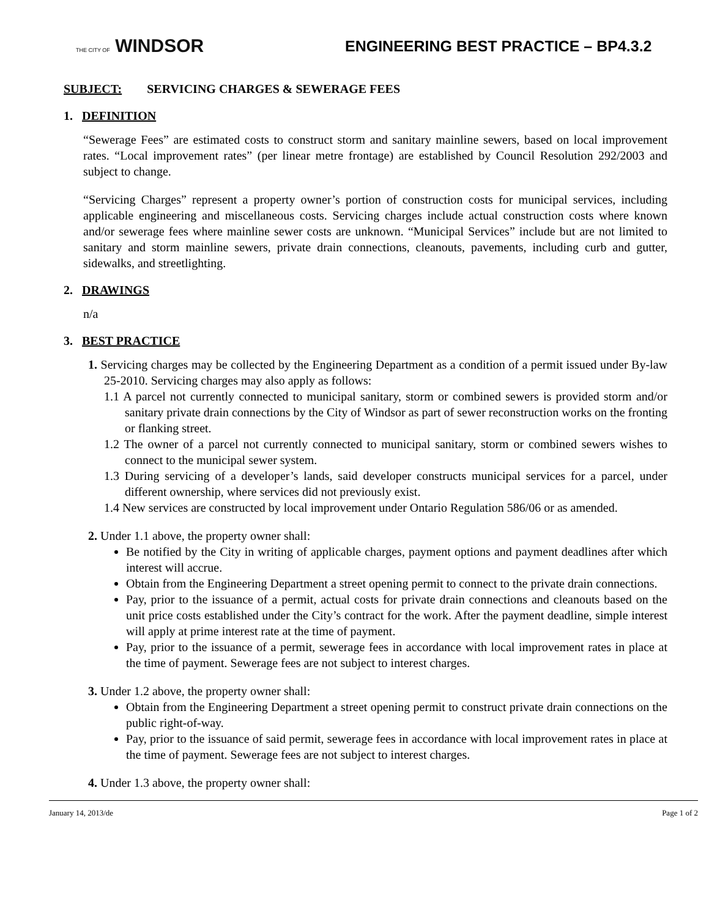THE CITY OF WINDSOR
ENGINEERING BEST PRACTICE – BP4.3.2
SUBJECT: SERVICING CHARGES & SEWERAGE FEES
1. DEFINITION
“Sewerage Fees” are estimated costs to construct storm and sanitary mainline sewers, based on local improvement rates. “Local improvement rates” (per linear metre frontage) are established by Council Resolution 292/2003 and subject to change.
“Servicing Charges” represent a property owner’s portion of construction costs for municipal services, including applicable engineering and miscellaneous costs. Servicing charges include actual construction costs where known and/or sewerage fees where mainline sewer costs are unknown. “Municipal Services” include but are not limited to sanitary and storm mainline sewers, private drain connections, cleanouts, pavements, including curb and gutter, sidewalks, and streetlighting.
2. DRAWINGS
n/a
3. BEST PRACTICE
1. Servicing charges may be collected by the Engineering Department as a condition of a permit issued under By-law 25-2010. Servicing charges may also apply as follows:
1.1 A parcel not currently connected to municipal sanitary, storm or combined sewers is provided storm and/or sanitary private drain connections by the City of Windsor as part of sewer reconstruction works on the fronting or flanking street.
1.2 The owner of a parcel not currently connected to municipal sanitary, storm or combined sewers wishes to connect to the municipal sewer system.
1.3 During servicing of a developer’s lands, said developer constructs municipal services for a parcel, under different ownership, where services did not previously exist.
1.4 New services are constructed by local improvement under Ontario Regulation 586/06 or as amended.
2. Under 1.1 above, the property owner shall:
Be notified by the City in writing of applicable charges, payment options and payment deadlines after which interest will accrue.
Obtain from the Engineering Department a street opening permit to connect to the private drain connections.
Pay, prior to the issuance of a permit, actual costs for private drain connections and cleanouts based on the unit price costs established under the City’s contract for the work. After the payment deadline, simple interest will apply at prime interest rate at the time of payment.
Pay, prior to the issuance of a permit, sewerage fees in accordance with local improvement rates in place at the time of payment. Sewerage fees are not subject to interest charges.
3. Under 1.2 above, the property owner shall:
Obtain from the Engineering Department a street opening permit to construct private drain connections on the public right-of-way.
Pay, prior to the issuance of said permit, sewerage fees in accordance with local improvement rates in place at the time of payment. Sewerage fees are not subject to interest charges.
4. Under 1.3 above, the property owner shall:
January 14, 2013/de Page 1 of 2